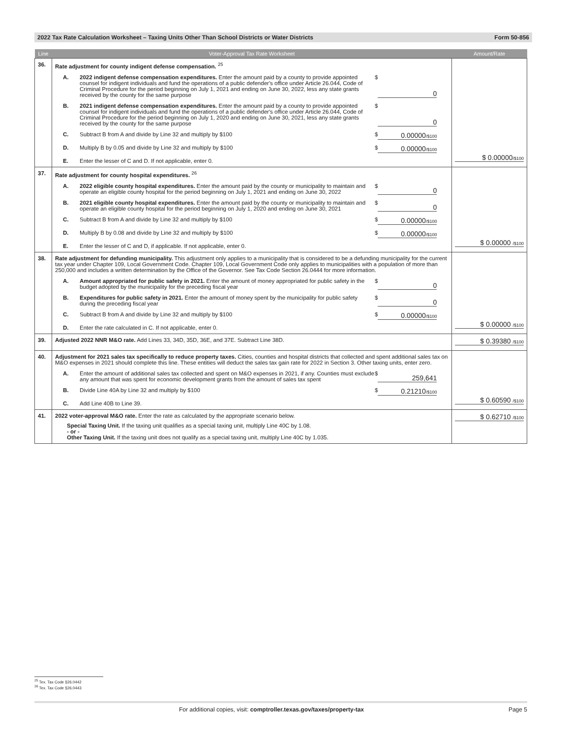2022 Tax Rate Calculation Worksheet – Taxing Units Other Than School Districts or Water Districts Form 50-856
| Line | Voter-Approval Tax Rate Worksheet | Amount/Rate |
| --- | --- | --- |
| 36. | Rate adjustment for county indigent defense compensation. <sup>25</sup> A. 2022 indigent defense compensation expenditures. Enter the amount paid by a county to provide appointed counsel for indigent individuals and fund the operations of a public defender's office under Article 26.044, Code of Criminal Procedure for the period beginning on July 1, 2021 and ending on June 30, 2022, less any state grants received by the county for the same purpose $ 0 B. 2021 indigent defense compensation expenditures. Enter the amount paid by a county to provide appointed counsel for indigent individuals and fund the operations of a public defender's office under Article 26.044, Code of Criminal Procedure for the period beginning on July 1, 2020 and ending on June 30, 2021, less any state grants received by the county for the same purpose $ 0 C. Subtract B from A and divide by Line 32 and multiply by $100 $ 0.00000 /$100 D. Multiply B by 0.05 and divide by Line 32 and multiply by $100 $ 0.00000 /$100 E. Enter the lesser of C and D. If not applicable, enter 0. | $ 0.00000 /$100 |
| 37. | Rate adjustment for county hospital expenditures. <sup>26</sup> A. 2022 eligible county hospital expenditures. Enter the amount paid by the county or municipality to maintain and operate an eligible county hospital for the period beginning on July 1, 2021 and ending on June 30, 2022 $ 0 B. 2021 eligible county hospital expenditures. Enter the amount paid by the county or municipality to maintain and operate an eligible county hospital for the period beginning on July 1, 2020 and ending on June 30, 2021 $ 0 C. Subtract B from A and divide by Line 32 and multiply by $100 $ 0.00000 /$100 D. Multiply B by 0.08 and divide by Line 32 and multiply by $100 $ 0.00000 /$100 E. Enter the lesser of C and D, if applicable. If not applicable, enter 0. | $ 0.00000 /$100 |
| 38. | Rate adjustment for defunding municipality. This adjustment only applies to a municipality that is considered to be a defunding municipality for the current tax year under Chapter 109, Local Government Code. Chapter 109, Local Government Code only applies to municipalities with a population of more than 250,000 and includes a written determination by the Office of the Governor. See Tax Code Section 26.0444 for more information. A. Amount appropriated for public safety in 2021. Enter the amount of money appropriated for public safety in the budget adopted by the municipality for the preceding fiscal year $ 0 B. Expenditures for public safety in 2021. Enter the amount of money spent by the municipality for public safety during the preceding fiscal year $ 0 C. Subtract B from A and divide by Line 32 and multiply by $100 $ 0.00000 /$100 D. Enter the rate calculated in C. If not applicable, enter 0. | $ 0.00000 /$100 |
| 39. | Adjusted 2022 NNR M&O rate. Add Lines 33, 34D, 35D, 36E, and 37E. Subtract Line 38D. | $ 0.39380 /$100 |
| 40. | Adjustment for 2021 sales tax specifically to reduce property taxes. Cities, counties and hospital districts that collected and spent additional sales tax on M&O expenses in 2021 should complete this line. These entities will deduct the sales tax gain rate for 2022 in Section 3. Other taxing units, enter zero. A. Enter the amount of additional sales tax collected and spent on M&O expenses in 2021, if any. Counties must exclude any amount that was spent for economic development grants from the amount of sales tax spent $ 259,641 B. Divide Line 40A by Line 32 and multiply by $100 $ 0.21210 /$100 C. Add Line 40B to Line 39. | $ 0.60590 /$100 |
| 41. | 2022 voter-approval M&O rate. Enter the rate as calculated by the appropriate scenario below. Special Taxing Unit. If the taxing unit qualifies as a special taxing unit, multiply Line 40C by 1.08. - or - Other Taxing Unit. If the taxing unit does not qualify as a special taxing unit, multiply Line 40C by 1.035. | $ 0.62710 /$100 |
<sup>25</sup> Tex. Tax Code §26.0442
<sup>26</sup> Tex. Tax Code §26.0443
For additional copies, visit: comptroller.texas.gov/taxes/property-tax Page 5